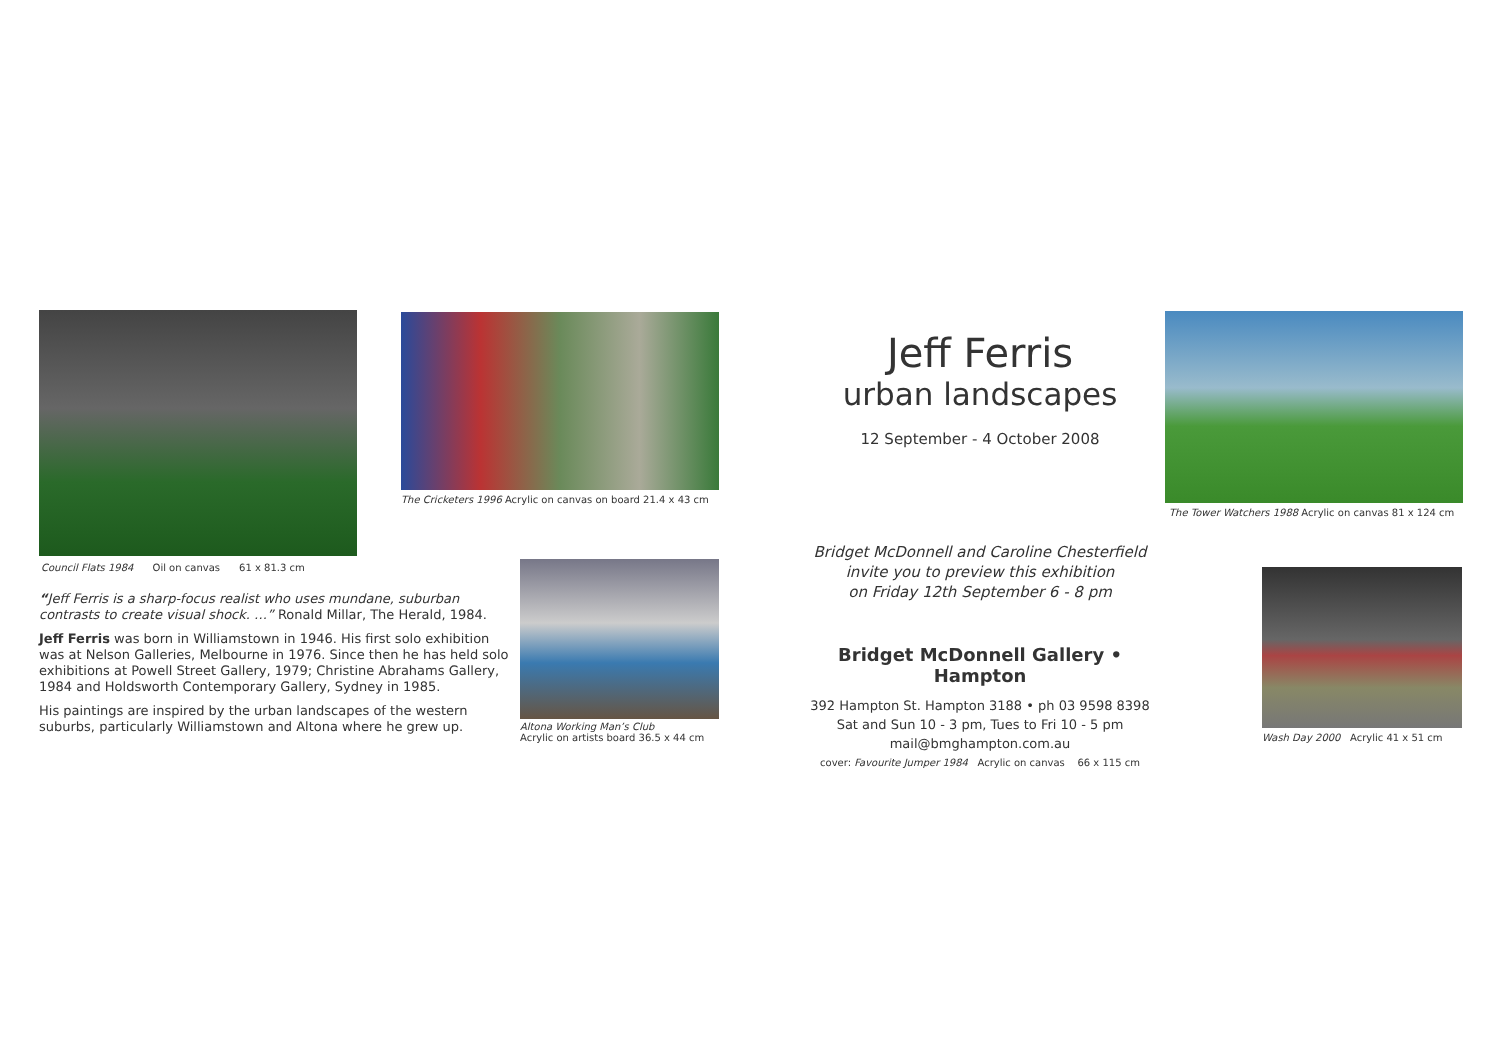Council Flats 1984 Oil on canvas 61 x 81.3 cm
“Jeff Ferris is a sharp-focus realist who uses mundane, suburban contrasts to create visual shock. …” Ronald Millar, The Herald, 1984.
Jeff Ferris was born in Williamstown in 1946. His first solo exhibition was at Nelson Galleries, Melbourne in 1976. Since then he has held solo exhibitions at Powell Street Gallery, 1979; Christine Abrahams Gallery, 1984 and Holdsworth Contemporary Gallery, Sydney in 1985.
His paintings are inspired by the urban landscapes of the western suburbs, particularly Williamstown and Altona where he grew up.
The Cricketers 1996 Acrylic on canvas on board 21.4 x 43 cm
Altona Working Man’s Club
Acrylic on artists board 36.5 x 44 cm
Jeff Ferris
urban landscapes
12 September - 4 October 2008
Bridget McDonnell and Caroline Chesterfield
invite you to preview this exhibition
on Friday 12th September 6 - 8 pm
Bridget McDonnell Gallery • Hampton
392 Hampton St. Hampton 3188 • ph 03 9598 8398
Sat and Sun 10 - 3 pm, Tues to Fri 10 - 5 pm
mail@bmghampton.com.au
cover: Favourite Jumper 1984 Acrylic on canvas 66 x 115 cm
The Tower Watchers 1988 Acrylic on canvas 81 x 124 cm
Wash Day 2000 Acrylic 41 x 51 cm